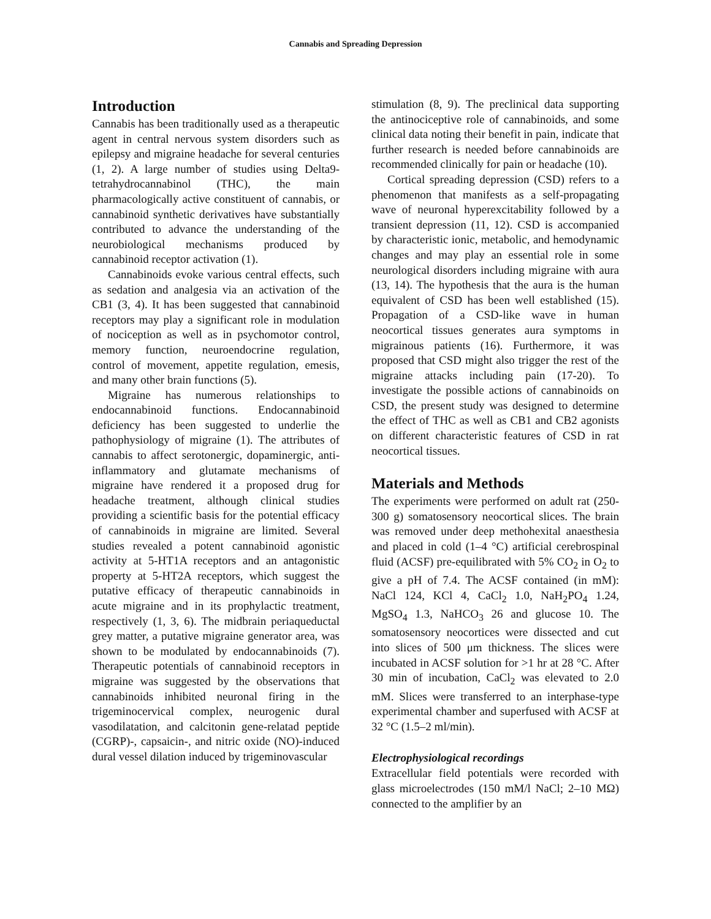Cannabis and Spreading Depression
Introduction
Cannabis has been traditionally used as a therapeutic agent in central nervous system disorders such as epilepsy and migraine headache for several centuries (1, 2). A large number of studies using Delta9-tetrahydrocannabinol (THC), the main pharmacologically active constituent of cannabis, or cannabinoid synthetic derivatives have substantially contributed to advance the understanding of the neurobiological mechanisms produced by cannabinoid receptor activation (1).
Cannabinoids evoke various central effects, such as sedation and analgesia via an activation of the CB1 (3, 4). It has been suggested that cannabinoid receptors may play a significant role in modulation of nociception as well as in psychomotor control, memory function, neuroendocrine regulation, control of movement, appetite regulation, emesis, and many other brain functions (5).
Migraine has numerous relationships to endocannabinoid functions. Endocannabinoid deficiency has been suggested to underlie the pathophysiology of migraine (1). The attributes of cannabis to affect serotonergic, dopaminergic, anti-inflammatory and glutamate mechanisms of migraine have rendered it a proposed drug for headache treatment, although clinical studies providing a scientific basis for the potential efficacy of cannabinoids in migraine are limited. Several studies revealed a potent cannabinoid agonistic activity at 5-HT1A receptors and an antagonistic property at 5-HT2A receptors, which suggest the putative efficacy of therapeutic cannabinoids in acute migraine and in its prophylactic treatment, respectively (1, 3, 6). The midbrain periaqueductal grey matter, a putative migraine generator area, was shown to be modulated by endocannabinoids (7). Therapeutic potentials of cannabinoid receptors in migraine was suggested by the observations that cannabinoids inhibited neuronal firing in the trigeminocervical complex, neurogenic dural vasodilatation, and calcitonin gene-relatad peptide (CGRP)-, capsaicin-, and nitric oxide (NO)-induced dural vessel dilation induced by trigeminovascular
stimulation (8, 9). The preclinical data supporting the antinociceptive role of cannabinoids, and some clinical data noting their benefit in pain, indicate that further research is needed before cannabinoids are recommended clinically for pain or headache (10).
Cortical spreading depression (CSD) refers to a phenomenon that manifests as a self-propagating wave of neuronal hyperexcitability followed by a transient depression (11, 12). CSD is accompanied by characteristic ionic, metabolic, and hemodynamic changes and may play an essential role in some neurological disorders including migraine with aura (13, 14). The hypothesis that the aura is the human equivalent of CSD has been well established (15). Propagation of a CSD-like wave in human neocortical tissues generates aura symptoms in migrainous patients (16). Furthermore, it was proposed that CSD might also trigger the rest of the migraine attacks including pain (17-20). To investigate the possible actions of cannabinoids on CSD, the present study was designed to determine the effect of THC as well as CB1 and CB2 agonists on different characteristic features of CSD in rat neocortical tissues.
Materials and Methods
The experiments were performed on adult rat (250-300 g) somatosensory neocortical slices. The brain was removed under deep methohexital anaesthesia and placed in cold (1–4 °C) artificial cerebrospinal fluid (ACSF) pre-equilibrated with 5% CO<sub>2</sub> in O<sub>2</sub> to give a pH of 7.4. The ACSF contained (in mM): NaCl 124, KCl 4, CaCl<sub>2</sub> 1.0, NaH<sub>2</sub>PO<sub>4</sub> 1.24, MgSO<sub>4</sub> 1.3, NaHCO<sub>3</sub> 26 and glucose 10. The somatosensory neocortices were dissected and cut into slices of 500 μm thickness. The slices were incubated in ACSF solution for >1 hr at 28 °C. After 30 min of incubation, CaCl<sub>2</sub> was elevated to 2.0 mM. Slices were transferred to an interphase-type experimental chamber and superfused with ACSF at 32 °C (1.5–2 ml/min).
Electrophysiological recordings
Extracellular field potentials were recorded with glass microelectrodes (150 mM/l NaCl; 2–10 MΩ) connected to the amplifier by an